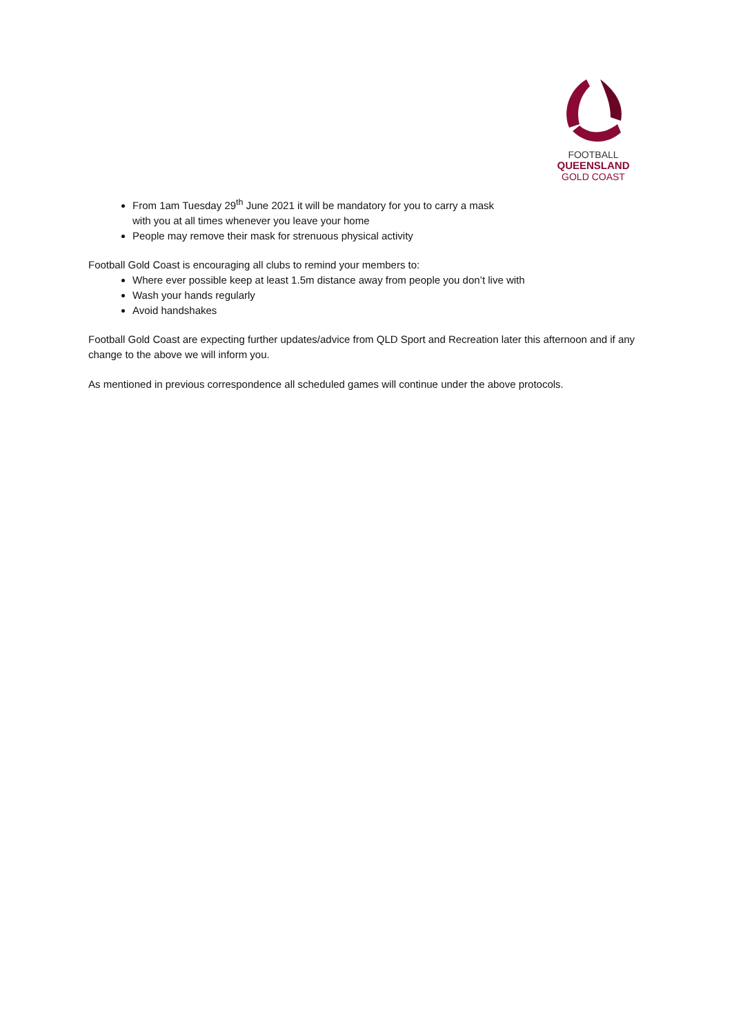FOOTBALL
QUEENSLAND
GOLD COAST
From 1am Tuesday 29<sup>th</sup> June 2021 it will be mandatory for you to carry a mask
with you at all times whenever you leave your home
People may remove their mask for strenuous physical activity
Football Gold Coast is encouraging all clubs to remind your members to:
Where ever possible keep at least 1.5m distance away from people you don’t live with
Wash your hands regularly
Avoid handshakes
Football Gold Coast are expecting further updates/advice from QLD Sport and Recreation later this afternoon and if any change to the above we will inform you.
As mentioned in previous correspondence all scheduled games will continue under the above protocols.